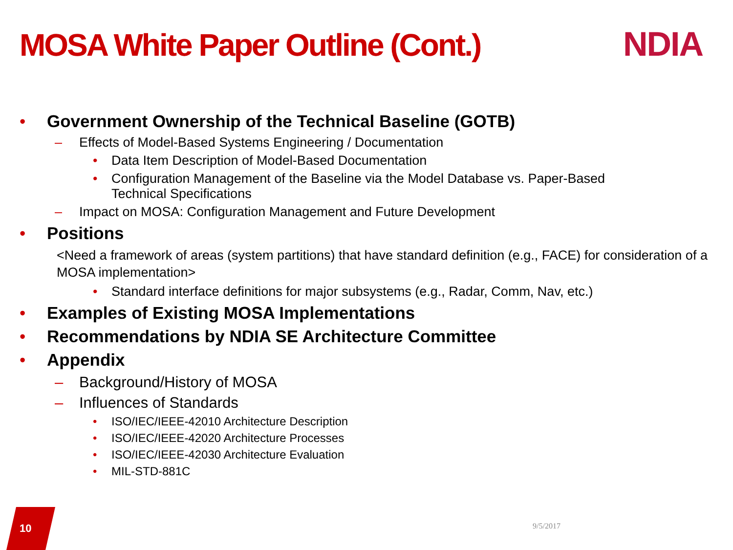MOSA White Paper Outline (Cont.)
NDIA
• Government Ownership of the Technical Baseline (GOTB)
– Effects of Model-Based Systems Engineering / Documentation
• Data Item Description of Model-Based Documentation
• Configuration Management of the Baseline via the Model Database vs. Paper-Based
Technical Specifications
– Impact on MOSA: Configuration Management and Future Development
• Positions
<Need a framework of areas (system partitions) that have standard definition (e.g., FACE) for consideration of a MOSA implementation>
• Standard interface definitions for major subsystems (e.g., Radar, Comm, Nav, etc.)
• Examples of Existing MOSA Implementations
• Recommendations by NDIA SE Architecture Committee
• Appendix
– Background/History of MOSA
– Influences of Standards
• ISO/IEC/IEEE-42010 Architecture Description
• ISO/IEC/IEEE-42020 Architecture Processes
• ISO/IEC/IEEE-42030 Architecture Evaluation
• MIL-STD-881C
10 9/5/2017